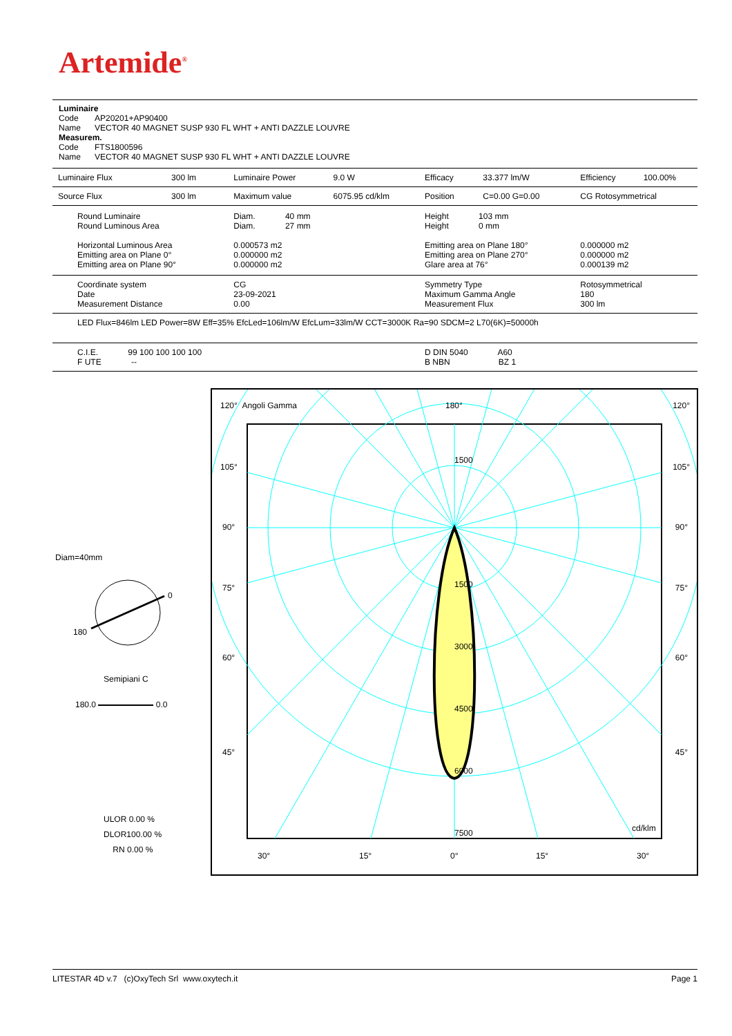Artemide<sup>®</sup>
Luminaire
| Code | AP20201+AP90400 |
| Name | VECTOR 40 MAGNET SUSP 930 FL WHT + ANTI DAZZLE LOUVRE |
Measurem.
| Code | FTS1800596 |
| Name | VECTOR 40 MAGNET SUSP 930 FL WHT + ANTI DAZZLE LOUVRE |
| Luminaire Flux | 300 lm | Luminaire Power | 9.0 W | Efficacy | 33.377 lm/W | Efficiency | 100.00% |
| Source Flux | 300 lm | Maximum value | 6075.95 cd/klm | Position | C=0.00 G=0.00 | CG Rotosymmetrical | |
| Round Luminaire Round Luminous Area Horizontal Luminous Area Emitting area on Plane 0° Emitting area on Plane 90° | | Diam. 40 mm Diam. 27 mm 0.000573 m2 0.000000 m2 0.000000 m2 | | Height 103 mm Height 0 mm Emitting area on Plane 180° Emitting area on Plane 270° Glare area at 76° | | 0.000000 m2 0.000000 m2 0.000139 m2 | |
| Coordinate system Date Measurement Distance | | CG 23-09-2021 0.00 | | Symmetry Type Maximum Gamma Angle Measurement Flux | | Rotosymmetrical 180 300 lm | |
| LED Flux=846lm LED Power=8W Eff=35% EfcLed=106lm/W EfcLum=33lm/W CCT=3000K Ra=90 SDCM=2 L70(6K)=50000h | | | | | | | |
| C.I.E. 99 100 100 100 100 F UTE -- | | | | D DIN 5040 A60 B NBN BZ 1 | | | |
Diam=40mm
0
180
Semipiani C
180.0 0.0
ULOR 0.00 %
DLOR100.00 %
RN 0.00 %
120° Angoli Gamma 180° 120°
105° 105°
90° 90°
75° 75°
60° 60°
45° 45°
1500
1500
3000
4500
6000
7500 cd/klm
30° 15° 0° 15° 30°
LITESTAR 4D v.7 (c)OxyTech Srl www.oxytech.it Page 1